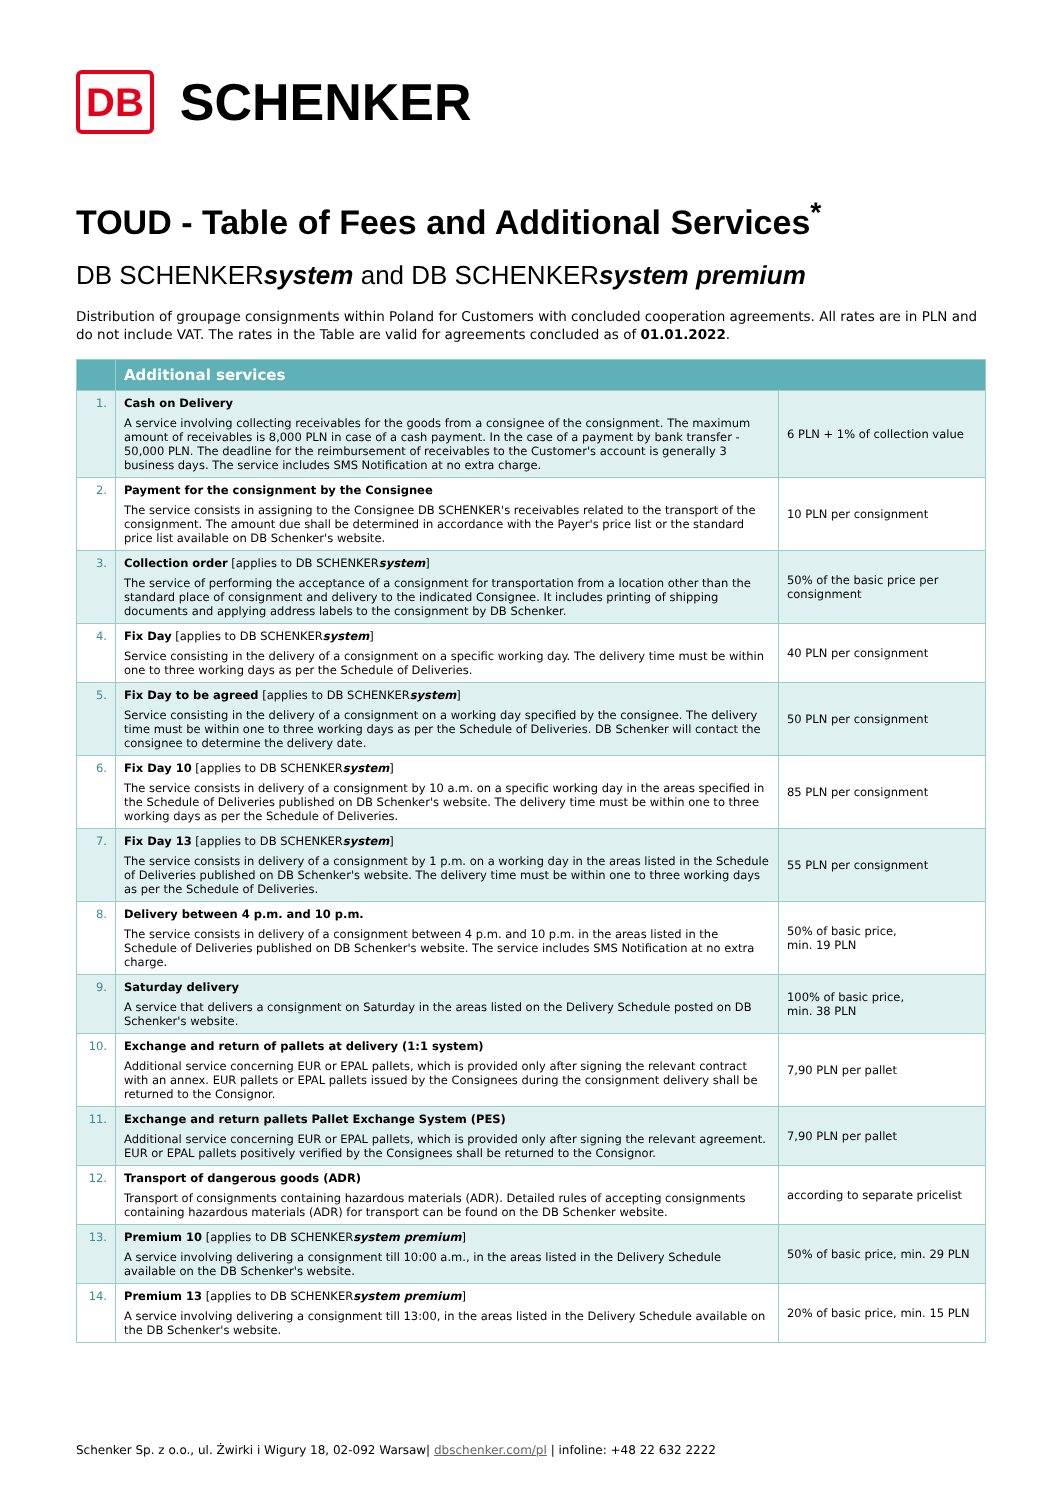DB SCHENKER
TOUD - Table of Fees and Additional Services<sup>*</sup>
DB SCHENKERsystem and DB SCHENKERsystem premium
Distribution of groupage consignments within Poland for Customers with concluded cooperation agreements. All rates are in PLN and do not include VAT. The rates in the Table are valid for agreements concluded as of 01.01.2022.
| | Additional services | |
| --- | --- | --- |
| 1. | Cash on Delivery A service involving collecting receivables for the goods from a consignee of the consignment. The maximum amount of receivables is 8,000 PLN in case of a cash payment. In the case of a payment by bank transfer - 50,000 PLN. The deadline for the reimbursement of receivables to the Customer's account is generally 3 business days. The service includes SMS Notification at no extra charge. | 6 PLN + 1% of collection value |
| 2. | Payment for the consignment by the Consignee The service consists in assigning to the Consignee DB SCHENKER's receivables related to the transport of the consignment. The amount due shall be determined in accordance with the Payer's price list or the standard price list available on DB Schenker's website. | 10 PLN per consignment |
| 3. | Collection order [applies to DB SCHENKER system ] The service of performing the acceptance of a consignment for transportation from a location other than the standard place of consignment and delivery to the indicated Consignee. It includes printing of shipping documents and applying address labels to the consignment by DB Schenker. | 50% of the basic price per consignment |
| 4. | Fix Day [applies to DB SCHENKER system ] Service consisting in the delivery of a consignment on a specific working day. The delivery time must be within one to three working days as per the Schedule of Deliveries. | 40 PLN per consignment |
| 5. | Fix Day to be agreed [applies to DB SCHENKER system ] Service consisting in the delivery of a consignment on a working day specified by the consignee. The delivery time must be within one to three working days as per the Schedule of Deliveries. DB Schenker will contact the consignee to determine the delivery date. | 50 PLN per consignment |
| 6. | Fix Day 10 [applies to DB SCHENKER system ] The service consists in delivery of a consignment by 10 a.m. on a specific working day in the areas specified in the Schedule of Deliveries published on DB Schenker's website. The delivery time must be within one to three working days as per the Schedule of Deliveries. | 85 PLN per consignment |
| 7. | Fix Day 13 [applies to DB SCHENKER system ] The service consists in delivery of a consignment by 1 p.m. on a working day in the areas listed in the Schedule of Deliveries published on DB Schenker's website. The delivery time must be within one to three working days as per the Schedule of Deliveries. | 55 PLN per consignment |
| 8. | Delivery between 4 p.m. and 10 p.m. The service consists in delivery of a consignment between 4 p.m. and 10 p.m. in the areas listed in the Schedule of Deliveries published on DB Schenker's website. The service includes SMS Notification at no extra charge. | 50% of basic price, min. 19 PLN |
| 9. | Saturday delivery A service that delivers a consignment on Saturday in the areas listed on the Delivery Schedule posted on DB Schenker's website. | 100% of basic price, min. 38 PLN |
| 10. | Exchange and return of pallets at delivery (1:1 system) Additional service concerning EUR or EPAL pallets, which is provided only after signing the relevant contract with an annex. EUR pallets or EPAL pallets issued by the Consignees during the consignment delivery shall be returned to the Consignor. | 7,90 PLN per pallet |
| 11. | Exchange and return pallets Pallet Exchange System (PES) Additional service concerning EUR or EPAL pallets, which is provided only after signing the relevant agreement. EUR or EPAL pallets positively verified by the Consignees shall be returned to the Consignor. | 7,90 PLN per pallet |
| 12. | Transport of dangerous goods (ADR) Transport of consignments containing hazardous materials (ADR). Detailed rules of accepting consignments containing hazardous materials (ADR) for transport can be found on the DB Schenker website. | according to separate pricelist |
| 13. | Premium 10 [applies to DB SCHENKER system premium ] A service involving delivering a consignment till 10:00 a.m., in the areas listed in the Delivery Schedule available on the DB Schenker's website. | 50% of basic price, min. 29 PLN |
| 14. | Premium 13 [applies to DB SCHENKER system premium ] A service involving delivering a consignment till 13:00, in the areas listed in the Delivery Schedule available on the DB Schenker's website. | 20% of basic price, min. 15 PLN |
Schenker Sp. z o.o., ul. Żwirki i Wigury 18, 02-092 Warsaw| dbschenker.com/pl | infoline: +48 22 632 2222